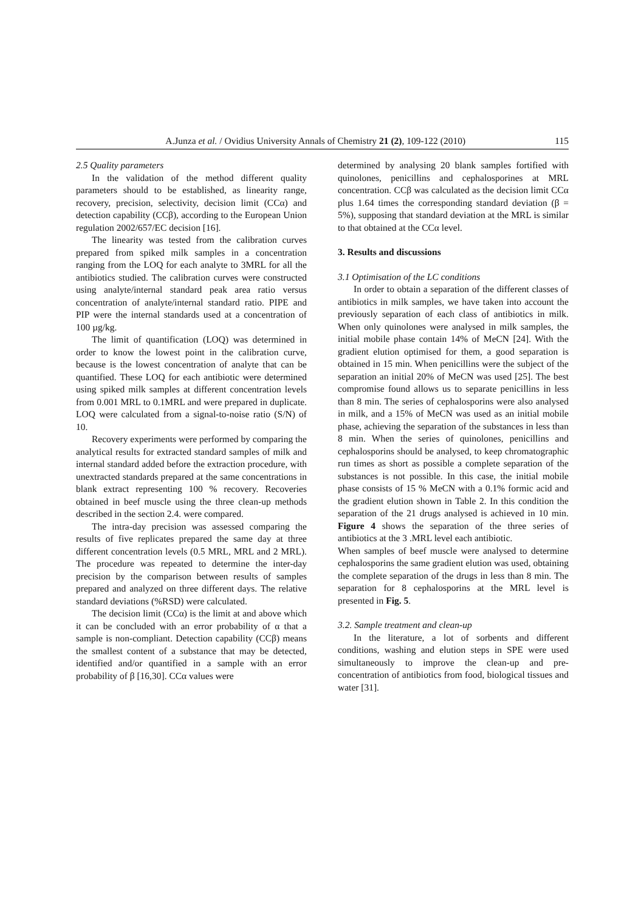A.Junza et al. / Ovidius University Annals of Chemistry 21 (2), 109-122 (2010) 115
2.5 Quality parameters
In the validation of the method different quality parameters should to be established, as linearity range, recovery, precision, selectivity, decision limit (CCα) and detection capability (CCβ), according to the European Union regulation 2002/657/EC decision [16].
The linearity was tested from the calibration curves prepared from spiked milk samples in a concentration ranging from the LOQ for each analyte to 3MRL for all the antibiotics studied. The calibration curves were constructed using analyte/internal standard peak area ratio versus concentration of analyte/internal standard ratio. PIPE and PIP were the internal standards used at a concentration of 100 µg/kg.
The limit of quantification (LOQ) was determined in order to know the lowest point in the calibration curve, because is the lowest concentration of analyte that can be quantified. These LOQ for each antibiotic were determined using spiked milk samples at different concentration levels from 0.001 MRL to 0.1MRL and were prepared in duplicate. LOQ were calculated from a signal-to-noise ratio (S/N) of 10.
Recovery experiments were performed by comparing the analytical results for extracted standard samples of milk and internal standard added before the extraction procedure, with unextracted standards prepared at the same concentrations in blank extract representing 100 % recovery. Recoveries obtained in beef muscle using the three clean-up methods described in the section 2.4. were compared.
The intra-day precision was assessed comparing the results of five replicates prepared the same day at three different concentration levels (0.5 MRL, MRL and 2 MRL). The procedure was repeated to determine the inter-day precision by the comparison between results of samples prepared and analyzed on three different days. The relative standard deviations (%RSD) were calculated.
The decision limit (CCα) is the limit at and above which it can be concluded with an error probability of α that a sample is non-compliant. Detection capability (CCβ) means the smallest content of a substance that may be detected, identified and/or quantified in a sample with an error probability of β [16,30]. CCα values were
determined by analysing 20 blank samples fortified with quinolones, penicillins and cephalosporines at MRL concentration. CCβ was calculated as the decision limit CCα plus 1.64 times the corresponding standard deviation (β = 5%), supposing that standard deviation at the MRL is similar to that obtained at the CCα level.
3. Results and discussions
3.1 Optimisation of the LC conditions
In order to obtain a separation of the different classes of antibiotics in milk samples, we have taken into account the previously separation of each class of antibiotics in milk. When only quinolones were analysed in milk samples, the initial mobile phase contain 14% of MeCN [24]. With the gradient elution optimised for them, a good separation is obtained in 15 min. When penicillins were the subject of the separation an initial 20% of MeCN was used [25]. The best compromise found allows us to separate penicillins in less than 8 min. The series of cephalosporins were also analysed in milk, and a 15% of MeCN was used as an initial mobile phase, achieving the separation of the substances in less than 8 min. When the series of quinolones, penicillins and cephalosporins should be analysed, to keep chromatographic run times as short as possible a complete separation of the substances is not possible. In this case, the initial mobile phase consists of 15 % MeCN with a 0.1% formic acid and the gradient elution shown in Table 2. In this condition the separation of the 21 drugs analysed is achieved in 10 min. Figure 4 shows the separation of the three series of antibiotics at the 3 .MRL level each antibiotic.
When samples of beef muscle were analysed to determine cephalosporins the same gradient elution was used, obtaining the complete separation of the drugs in less than 8 min. The separation for 8 cephalosporins at the MRL level is presented in Fig. 5.
3.2. Sample treatment and clean-up
In the literature, a lot of sorbents and different conditions, washing and elution steps in SPE were used simultaneously to improve the clean-up and pre-concentration of antibiotics from food, biological tissues and water [31].